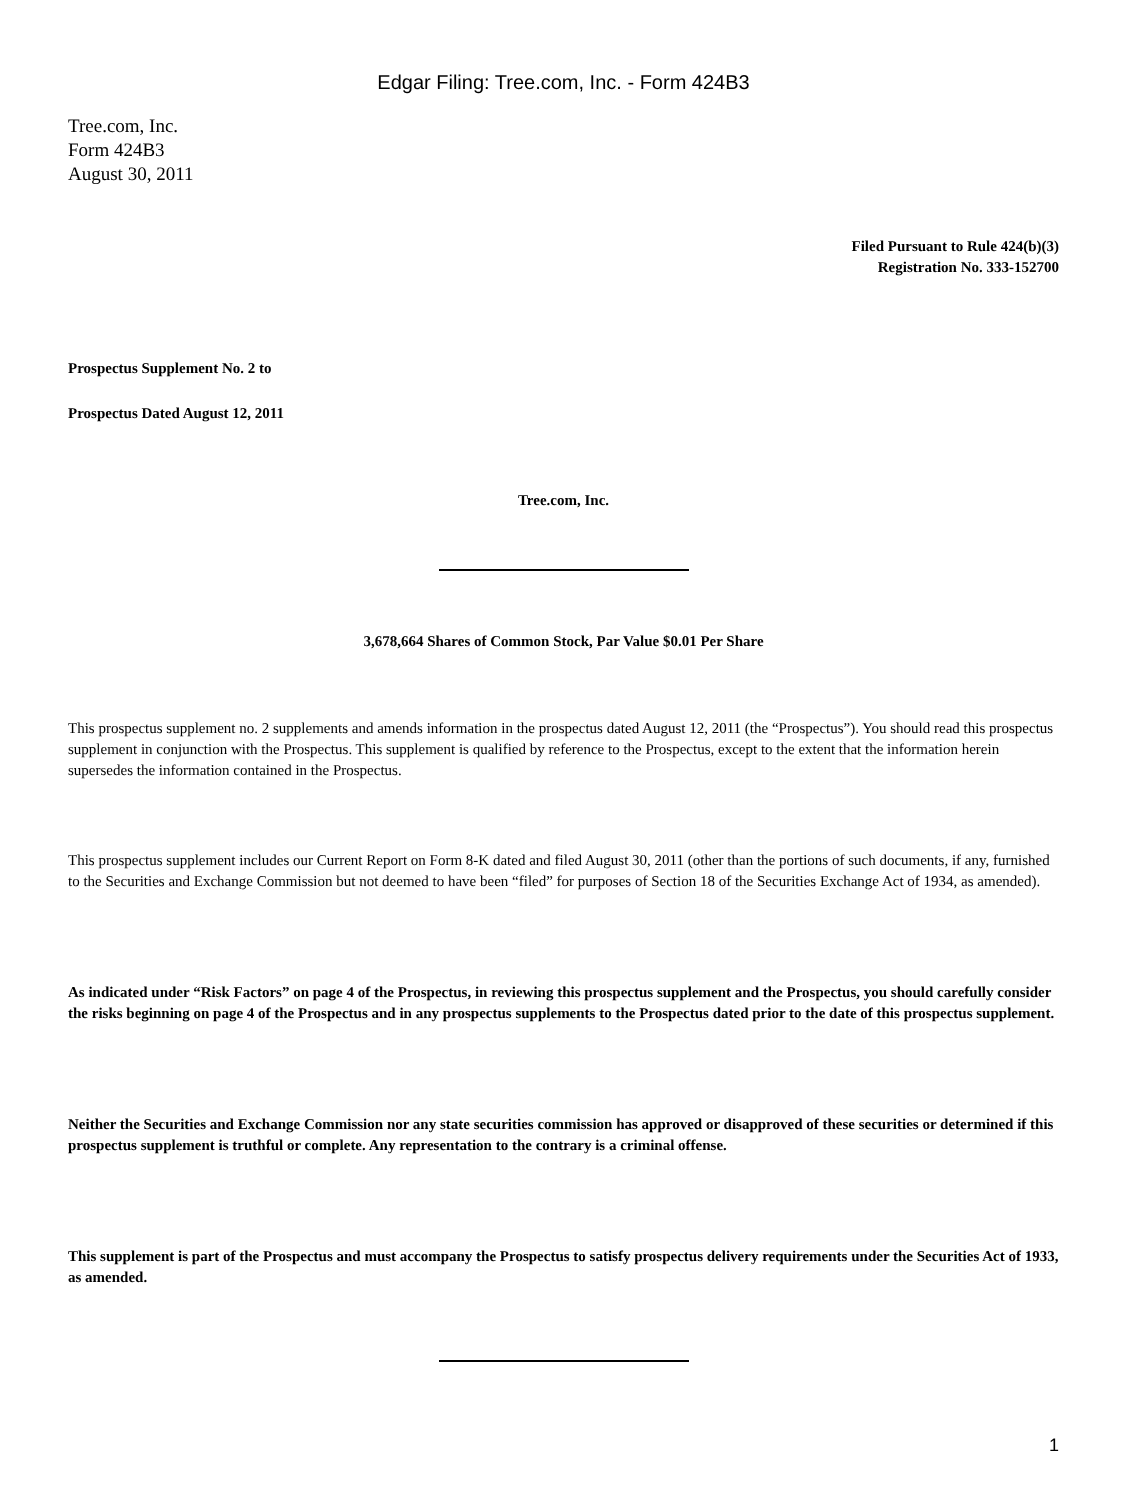Edgar Filing: Tree.com, Inc. - Form 424B3
Tree.com, Inc.
Form 424B3
August 30, 2011
Filed Pursuant to Rule 424(b)(3)
Registration No. 333-152700
Prospectus Supplement No. 2 to
Prospectus Dated August 12, 2011
Tree.com, Inc.
3,678,664 Shares of Common Stock, Par Value $0.01 Per Share
This prospectus supplement no. 2 supplements and amends information in the prospectus dated August 12, 2011 (the “Prospectus”). You should read this prospectus supplement in conjunction with the Prospectus. This supplement is qualified by reference to the Prospectus, except to the extent that the information herein supersedes the information contained in the Prospectus.
This prospectus supplement includes our Current Report on Form 8-K dated and filed August 30, 2011 (other than the portions of such documents, if any, furnished to the Securities and Exchange Commission but not deemed to have been “filed” for purposes of Section 18 of the Securities Exchange Act of 1934, as amended).
As indicated under “Risk Factors” on page 4 of the Prospectus, in reviewing this prospectus supplement and the Prospectus, you should carefully consider the risks beginning on page 4 of the Prospectus and in any prospectus supplements to the Prospectus dated prior to the date of this prospectus supplement.
Neither the Securities and Exchange Commission nor any state securities commission has approved or disapproved of these securities or determined if this prospectus supplement is truthful or complete. Any representation to the contrary is a criminal offense.
This supplement is part of the Prospectus and must accompany the Prospectus to satisfy prospectus delivery requirements under the Securities Act of 1933, as amended.
1